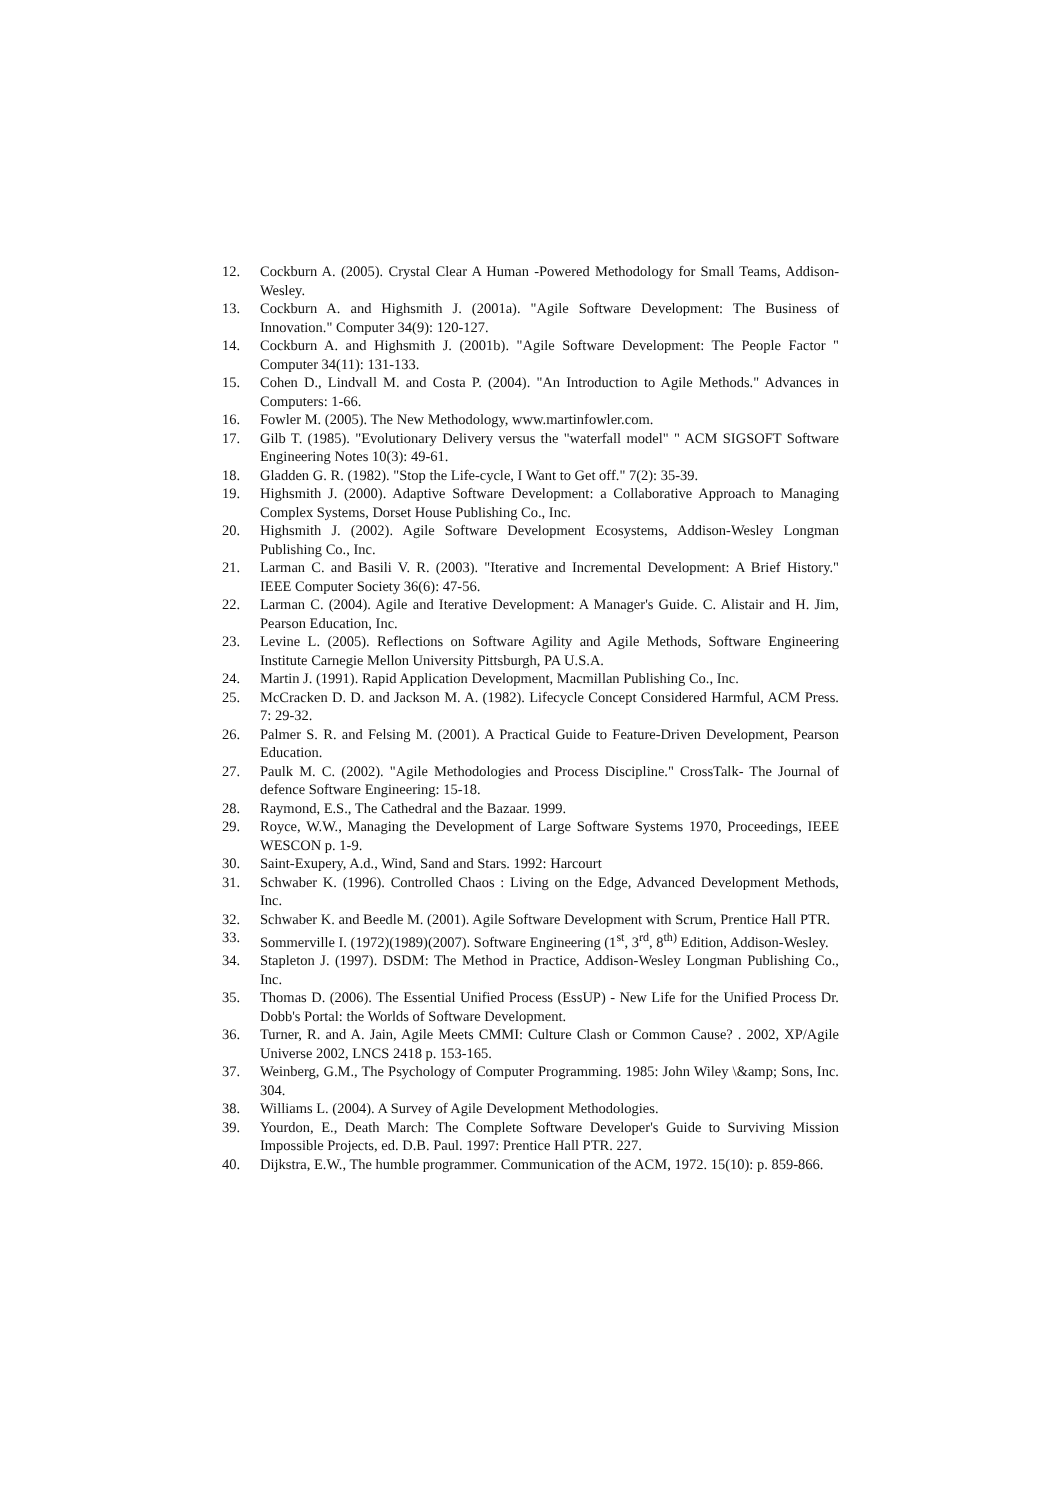12. Cockburn A. (2005). Crystal Clear A Human -Powered Methodology for Small Teams, Addison-Wesley.
13. Cockburn A. and Highsmith J. (2001a). "Agile Software Development: The Business of Innovation." Computer 34(9): 120-127.
14. Cockburn A. and Highsmith J. (2001b). "Agile Software Development: The People Factor " Computer 34(11): 131-133.
15. Cohen D., Lindvall M. and Costa P. (2004). "An Introduction to Agile Methods." Advances in Computers: 1-66.
16. Fowler M. (2005). The New Methodology, www.martinfowler.com.
17. Gilb T. (1985). "Evolutionary Delivery versus the "waterfall model" " ACM SIGSOFT Software Engineering Notes 10(3): 49-61.
18. Gladden G. R. (1982). "Stop the Life-cycle, I Want to Get off." 7(2): 35-39.
19. Highsmith J. (2000). Adaptive Software Development: a Collaborative Approach to Managing Complex Systems, Dorset House Publishing Co., Inc.
20. Highsmith J. (2002). Agile Software Development Ecosystems, Addison-Wesley Longman Publishing Co., Inc.
21. Larman C. and Basili V. R. (2003). "Iterative and Incremental Development: A Brief History." IEEE Computer Society 36(6): 47-56.
22. Larman C. (2004). Agile and Iterative Development: A Manager's Guide. C. Alistair and H. Jim, Pearson Education, Inc.
23. Levine L. (2005). Reflections on Software Agility and Agile Methods, Software Engineering Institute Carnegie Mellon University Pittsburgh, PA U.S.A.
24. Martin J. (1991). Rapid Application Development, Macmillan Publishing Co., Inc.
25. McCracken D. D. and Jackson M. A. (1982). Lifecycle Concept Considered Harmful, ACM Press. 7: 29-32.
26. Palmer S. R. and Felsing M. (2001). A Practical Guide to Feature-Driven Development, Pearson Education.
27. Paulk M. C. (2002). "Agile Methodologies and Process Discipline." CrossTalk- The Journal of defence Software Engineering: 15-18.
28. Raymond, E.S., The Cathedral and the Bazaar. 1999.
29. Royce, W.W., Managing the Development of Large Software Systems 1970, Proceedings, IEEE WESCON p. 1-9.
30. Saint-Exupery, A.d., Wind, Sand and Stars. 1992: Harcourt
31. Schwaber K. (1996). Controlled Chaos : Living on the Edge, Advanced Development Methods, Inc.
32. Schwaber K. and Beedle M. (2001). Agile Software Development with Scrum, Prentice Hall PTR.
33. Sommerville I. (1972)(1989)(2007). Software Engineering (1<sup>st</sup>, 3<sup>rd</sup>, 8<sup>th)</sup> Edition, Addison-Wesley.
34. Stapleton J. (1997). DSDM: The Method in Practice, Addison-Wesley Longman Publishing Co., Inc.
35. Thomas D. (2006). The Essential Unified Process (EssUP) - New Life for the Unified Process Dr. Dobb's Portal: the Worlds of Software Development.
36. Turner, R. and A. Jain, Agile Meets CMMI: Culture Clash or Common Cause? . 2002, XP/Agile Universe 2002, LNCS 2418 p. 153-165.
37. Weinberg, G.M., The Psychology of Computer Programming. 1985: John Wiley \&amp; Sons, Inc. 304.
38. Williams L. (2004). A Survey of Agile Development Methodologies.
39. Yourdon, E., Death March: The Complete Software Developer's Guide to Surviving Mission Impossible Projects, ed. D.B. Paul. 1997: Prentice Hall PTR. 227.
40. Dijkstra, E.W., The humble programmer. Communication of the ACM, 1972. 15(10): p. 859-866.